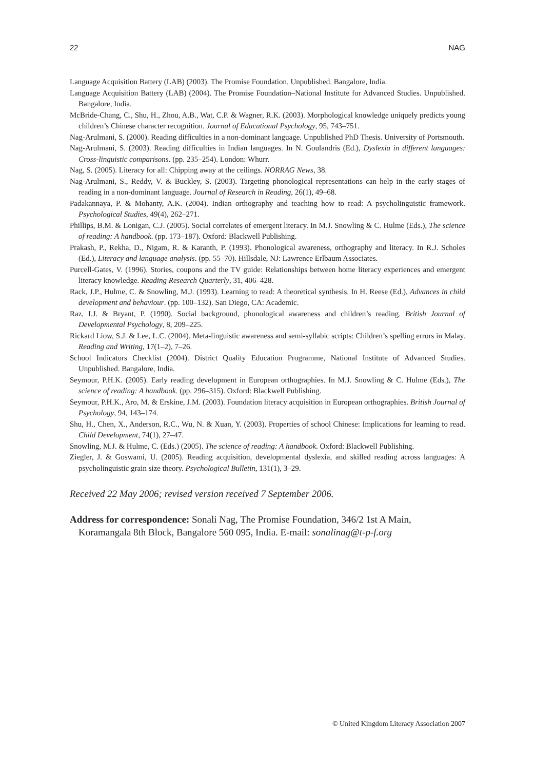22 NAG
Language Acquisition Battery (LAB) (2003). The Promise Foundation. Unpublished. Bangalore, India.
Language Acquisition Battery (LAB) (2004). The Promise Foundation–National Institute for Advanced Studies. Unpublished. Bangalore, India.
McBride-Chang, C., Shu, H., Zhou, A.B., Wat, C.P. & Wagner, R.K. (2003). Morphological knowledge uniquely predicts young children’s Chinese character recognition. Journal of Educational Psychology, 95, 743–751.
Nag-Arulmani, S. (2000). Reading difficulties in a non-dominant language. Unpublished PhD Thesis. University of Portsmouth.
Nag-Arulmani, S. (2003). Reading difficulties in Indian languages. In N. Goulandris (Ed.), Dyslexia in different languages: Cross-linguistic comparisons. (pp. 235–254). London: Whurr.
Nag, S. (2005). Literacy for all: Chipping away at the ceilings. NORRAG News, 38.
Nag-Arulmani, S., Reddy, V. & Buckley, S. (2003). Targeting phonological representations can help in the early stages of reading in a non-dominant language. Journal of Research in Reading, 26(1), 49–68.
Padakannaya, P. & Mohanty, A.K. (2004). Indian orthography and teaching how to read: A psycholinguistic framework. Psychological Studies, 49(4), 262–271.
Phillips, B.M. & Lonigan, C.J. (2005). Social correlates of emergent literacy. In M.J. Snowling & C. Hulme (Eds.), The science of reading: A handbook. (pp. 173–187). Oxford: Blackwell Publishing.
Prakash, P., Rekha, D., Nigam, R. & Karanth, P. (1993). Phonological awareness, orthography and literacy. In R.J. Scholes (Ed.), Literacy and language analysis. (pp. 55–70). Hillsdale, NJ: Lawrence Erlbaum Associates.
Purcell-Gates, V. (1996). Stories, coupons and the TV guide: Relationships between home literacy experiences and emergent literacy knowledge. Reading Research Quarterly, 31, 406–428.
Rack, J.P., Hulme, C. & Snowling, M.J. (1993). Learning to read: A theoretical synthesis. In H. Reese (Ed.), Advances in child development and behaviour. (pp. 100–132). San Diego, CA: Academic.
Raz, I.J. & Bryant, P. (1990). Social background, phonological awareness and children’s reading. British Journal of Developmental Psychology, 8, 209–225.
Rickard Liow, S.J. & Lee, L.C. (2004). Meta-linguistic awareness and semi-syllabic scripts: Children’s spelling errors in Malay. Reading and Writing, 17(1–2), 7–26.
School Indicators Checklist (2004). District Quality Education Programme, National Institute of Advanced Studies. Unpublished. Bangalore, India.
Seymour, P.H.K. (2005). Early reading development in European orthographies. In M.J. Snowling & C. Hulme (Eds.), The science of reading: A handbook. (pp. 296–315). Oxford: Blackwell Publishing.
Seymour, P.H.K., Aro, M. & Erskine, J.M. (2003). Foundation literacy acquisition in European orthographies. British Journal of Psychology, 94, 143–174.
Shu, H., Chen, X., Anderson, R.C., Wu, N. & Xuan, Y. (2003). Properties of school Chinese: Implications for learning to read. Child Development, 74(1), 27–47.
Snowling, M.J. & Hulme, C. (Eds.) (2005). The science of reading: A handbook. Oxford: Blackwell Publishing.
Ziegler, J. & Goswami, U. (2005). Reading acquisition, developmental dyslexia, and skilled reading across languages: A psycholinguistic grain size theory. Psychological Bulletin, 131(1), 3–29.
Received 22 May 2006; revised version received 7 September 2006.
Address for correspondence: Sonali Nag, The Promise Foundation, 346/2 1st A Main, Koramangala 8th Block, Bangalore 560 095, India. E-mail: sonalinag@t-p-f.org
© United Kingdom Literacy Association 2007